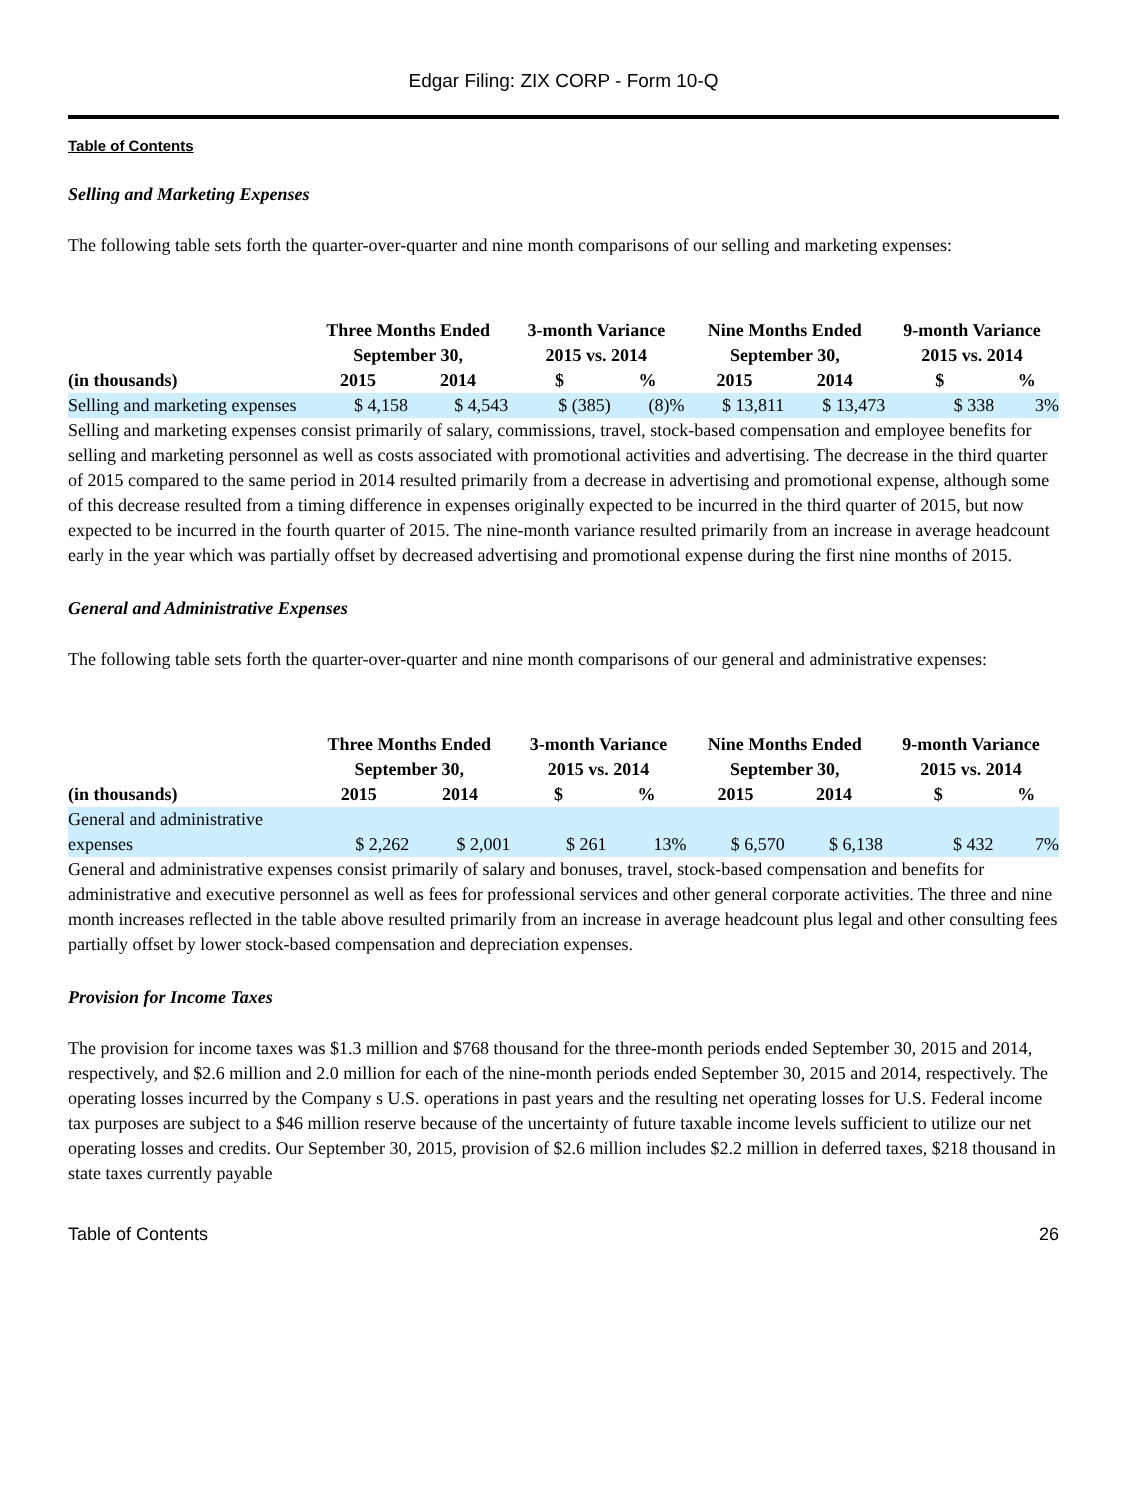Edgar Filing: ZIX CORP - Form 10-Q
Table of Contents
Selling and Marketing Expenses
The following table sets forth the quarter-over-quarter and nine month comparisons of our selling and marketing expenses:
| | Three Months Ended September 30, | | 3-month Variance 2015 vs. 2014 | | Nine Months Ended September 30, | | 9-month Variance 2015 vs. 2014 | |
| --- | --- | --- | --- | --- | --- | --- | --- | --- |
| (in thousands) | 2015 | 2014 | $ | % | 2015 | 2014 | $ | % |
| Selling and marketing expenses | $ 4,158 | $ 4,543 | $ (385) | (8)% | $ 13,811 | $ 13,473 | $ 338 | 3% |
Selling and marketing expenses consist primarily of salary, commissions, travel, stock-based compensation and employee benefits for selling and marketing personnel as well as costs associated with promotional activities and advertising. The decrease in the third quarter of 2015 compared to the same period in 2014 resulted primarily from a decrease in advertising and promotional expense, although some of this decrease resulted from a timing difference in expenses originally expected to be incurred in the third quarter of 2015, but now expected to be incurred in the fourth quarter of 2015. The nine-month variance resulted primarily from an increase in average headcount early in the year which was partially offset by decreased advertising and promotional expense during the first nine months of 2015.
General and Administrative Expenses
The following table sets forth the quarter-over-quarter and nine month comparisons of our general and administrative expenses:
| | Three Months Ended September 30, | | 3-month Variance 2015 vs. 2014 | | Nine Months Ended September 30, | | 9-month Variance 2015 vs. 2014 | |
| --- | --- | --- | --- | --- | --- | --- | --- | --- |
| (in thousands) | 2015 | 2014 | $ | % | 2015 | 2014 | $ | % |
| General and administrative expenses | $ 2,262 | $ 2,001 | $ 261 | 13% | $ 6,570 | $ 6,138 | $ 432 | 7% |
General and administrative expenses consist primarily of salary and bonuses, travel, stock-based compensation and benefits for administrative and executive personnel as well as fees for professional services and other general corporate activities. The three and nine month increases reflected in the table above resulted primarily from an increase in average headcount plus legal and other consulting fees partially offset by lower stock-based compensation and depreciation expenses.
Provision for Income Taxes
The provision for income taxes was $1.3 million and $768 thousand for the three-month periods ended September 30, 2015 and 2014, respectively, and $2.6 million and 2.0 million for each of the nine-month periods ended September 30, 2015 and 2014, respectively. The operating losses incurred by the Company s U.S. operations in past years and the resulting net operating losses for U.S. Federal income tax purposes are subject to a $46 million reserve because of the uncertainty of future taxable income levels sufficient to utilize our net operating losses and credits. Our September 30, 2015, provision of $2.6 million includes $2.2 million in deferred taxes, $218 thousand in state taxes currently payable
Table of Contents 26